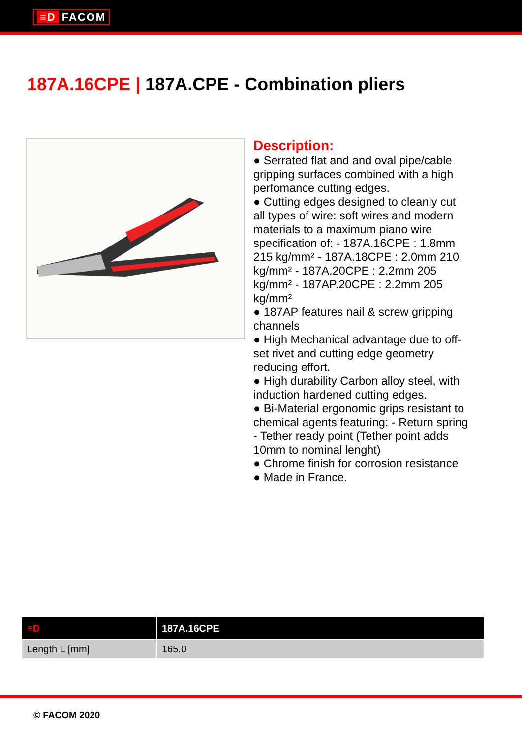≡D FACOM
187A.16CPE | 187A.CPE - Combination pliers
Description:
● Serrated flat and and oval pipe/cable gripping surfaces combined with a high perfomance cutting edges.
● Cutting edges designed to cleanly cut all types of wire: soft wires and modern materials to a maximum piano wire specification of: - 187A.16CPE : 1.8mm 215 kg/mm² - 187A.18CPE : 2.0mm 210 kg/mm² - 187A.20CPE : 2.2mm 205 kg/mm² - 187AP.20CPE : 2.2mm 205 kg/mm²
● 187AP features nail & screw gripping channels
● High Mechanical advantage due to off-set rivet and cutting edge geometry reducing effort.
● High durability Carbon alloy steel, with induction hardened cutting edges.
● Bi-Material ergonomic grips resistant to chemical agents featuring: - Return spring - Tether ready point (Tether point adds 10mm to nominal lenght)
● Chrome finish for corrosion resistance
● Made in France.
| ≡D | 187A.16CPE |
| --- | --- |
| Length L [mm] | 165.0 |
© FACOM 2020